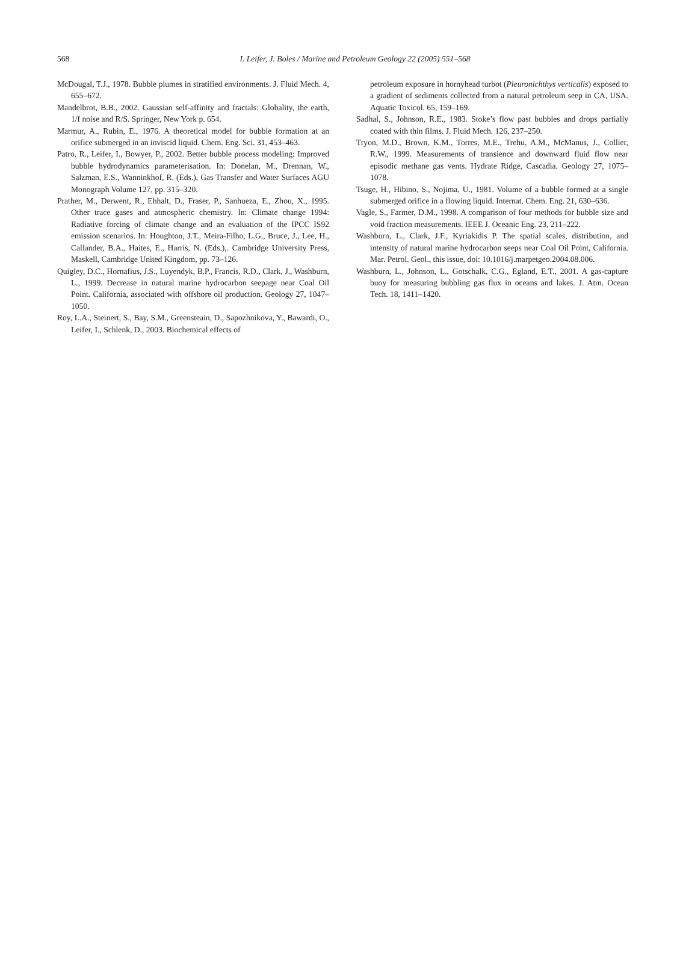568
I. Leifer, J. Boles / Marine and Petroleum Geology 22 (2005) 551–568
McDougal, T.J., 1978. Bubble plumes in stratified environments. J. Fluid Mech. 4, 655–672.
Mandelbrot, B.B., 2002. Gaussian self-affinity and fractals: Globality, the earth, 1/f noise and R/S. Springer, New York p. 654.
Marmur, A., Rubin, E., 1976. A theoretical model for bubble formation at an orifice submerged in an inviscid liquid. Chem. Eng. Sci. 31, 453–463.
Patro, R., Leifer, I., Bowyer, P., 2002. Better bubble process modeling: Improved bubble hydrodynamics parameterisation. In: Donelan, M., Drennan, W., Salzman, E.S., Wanninkhof, R. (Eds.), Gas Transfer and Water Surfaces AGU Monograph Volume 127, pp. 315–320.
Prather, M., Derwent, R., Ehhalt, D., Fraser, P., Sanhueza, E., Zhou, X., 1995. Other trace gases and atmospheric chemistry. In: Climate change 1994: Radiative forcing of climate change and an evaluation of the IPCC IS92 emission scenarios. In: Houghton, J.T., Meira-Filho, L.G., Bruce, J., Lee, H., Callander, B.A., Haites, E., Harris, N. (Eds.),. Cambridge University Press, Maskell, Cambridge United Kingdom, pp. 73–126.
Quigley, D.C., Hornafius, J.S., Luyendyk, B.P., Francis, R.D., Clark, J., Washburn, L., 1999. Decrease in natural marine hydrocarbon seepage near Coal Oil Point. California, associated with offshore oil production. Geology 27, 1047–1050.
Roy, L.A., Steinert, S., Bay, S.M., Greensteain, D., Sapozhnikova, Y., Bawardi, O., Leifer, I., Schlenk, D., 2003. Biochemical effects of
petroleum exposure in hornyhead turbot (Pleuronichthys verticalis) exposed to a gradient of sediments collected from a natural petroleum seep in CA, USA. Aquatic Toxicol. 65, 159–169.
Sadhal, S., Johnson, R.E., 1983. Stoke’s flow past bubbles and drops partially coated with thin films. J. Fluid Mech. 126, 237–250.
Tryon, M.D., Brown, K.M., Torres, M.E., Trehu, A.M., McManus, J., Collier, R.W., 1999. Measurements of transience and downward fluid flow near episodic methane gas vents. Hydrate Ridge, Cascadia. Geology 27, 1075–1078.
Tsuge, H., Hibino, S., Nojima, U., 1981. Volume of a bubble formed at a single submerged orifice in a flowing liquid. Internat. Chem. Eng. 21, 630–636.
Vagle, S., Farmer, D.M., 1998. A comparison of four methods for bubble size and void fraction measurements. IEEE J. Oceanic Eng. 23, 211–222.
Washburn, L., Clark, J.F., Kyriakidis P. The spatial scales, distribution, and intensity of natural marine hydrocarbon seeps near Coal Oil Point, California. Mar. Petrol. Geol., this issue, doi: 10.1016/j.marpetgeo.2004.08.006.
Washburn, L., Johnson, L., Gotschalk, C.G., Egland, E.T., 2001. A gas-capture buoy for measuring bubbling gas flux in oceans and lakes. J. Atm. Ocean Tech. 18, 1411–1420.